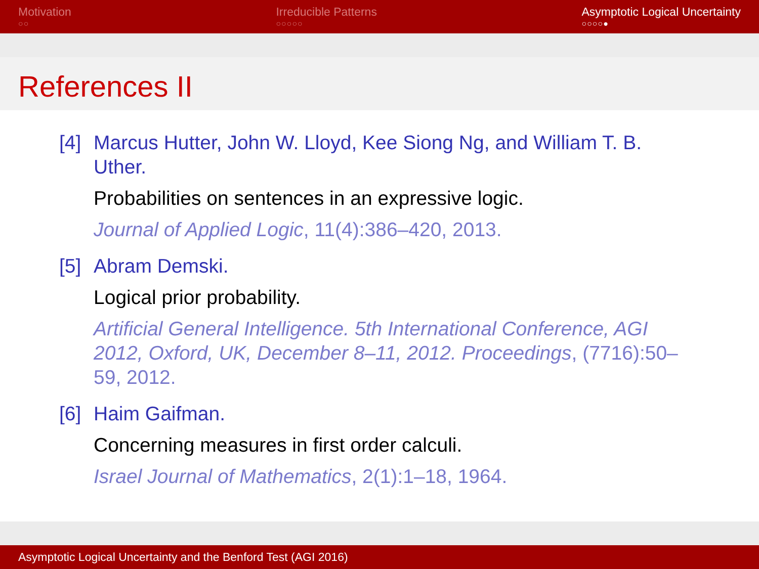Motivation
○○
Irreducible Patterns
○○○○○
Asymptotic Logical Uncertainty
○○○○●
References II
[4]
Marcus Hutter, John W. Lloyd, Kee Siong Ng, and William T. B. Uther.
Probabilities on sentences in an expressive logic.
Journal of Applied Logic, 11(4):386–420, 2013.
[5]
Abram Demski.
Logical prior probability.
Artificial General Intelligence. 5th International Conference, AGI 2012, Oxford, UK, December 8–11, 2012. Proceedings, (7716):50–59, 2012.
[6]
Haim Gaifman.
Concerning measures in first order calculi.
Israel Journal of Mathematics, 2(1):1–18, 1964.
Asymptotic Logical Uncertainty and the Benford Test (AGI 2016)